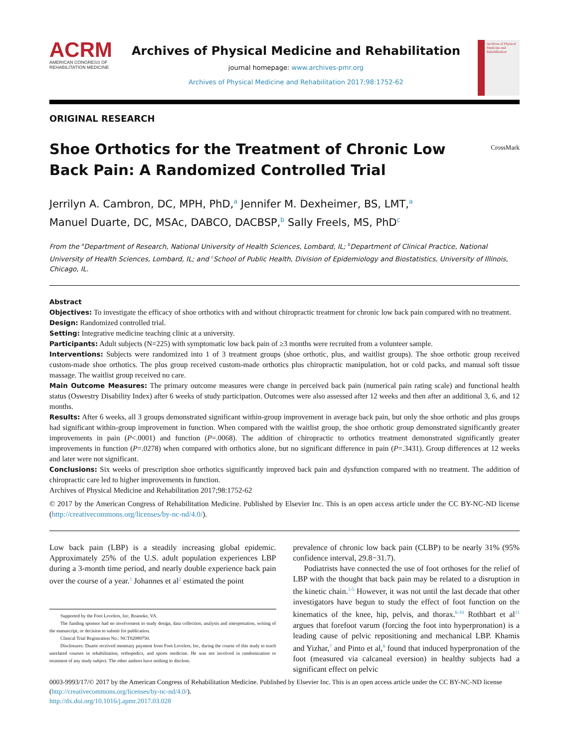ACRM
AMERICAN CONGRESS OF
REHABILITATION MEDICINE
Archives of Physical Medicine and Rehabilitation
journal homepage: www.archives-pmr.org
Archives of Physical Medicine and Rehabilitation 2017;98:1752-62
Archives of Physical Medicine and Rehabilitation
ORIGINAL RESEARCH
Shoe Orthotics for the Treatment of Chronic Low Back Pain: A Randomized Controlled Trial
CrossMark
Jerrilyn A. Cambron, DC, MPH, PhD,<sup>a</sup> Jennifer M. Dexheimer, BS, LMT,<sup>a</sup>
Manuel Duarte, DC, MSAc, DABCO, DACBSP,<sup>b</sup> Sally Freels, MS, PhD<sup>c</sup>
From the <sup>a</sup>Department of Research, National University of Health Sciences, Lombard, IL; <sup>b</sup>Department of Clinical Practice, National University of Health Sciences, Lombard, IL; and <sup>c</sup>School of Public Health, Division of Epidemiology and Biostatistics, University of Illinois, Chicago, IL.
Abstract
Objectives: To investigate the efficacy of shoe orthotics with and without chiropractic treatment for chronic low back pain compared with no treatment.
Design: Randomized controlled trial.
Setting: Integrative medicine teaching clinic at a university.
Participants: Adult subjects (N=225) with symptomatic low back pain of ≥3 months were recruited from a volunteer sample.
Interventions: Subjects were randomized into 1 of 3 treatment groups (shoe orthotic, plus, and waitlist groups). The shoe orthotic group received custom-made shoe orthotics. The plus group received custom-made orthotics plus chiropractic manipulation, hot or cold packs, and manual soft tissue massage. The waitlist group received no care.
Main Outcome Measures: The primary outcome measures were change in perceived back pain (numerical pain rating scale) and functional health status (Oswestry Disability Index) after 6 weeks of study participation. Outcomes were also assessed after 12 weeks and then after an additional 3, 6, and 12 months.
Results: After 6 weeks, all 3 groups demonstrated significant within-group improvement in average back pain, but only the shoe orthotic and plus groups had significant within-group improvement in function. When compared with the waitlist group, the shoe orthotic group demonstrated significantly greater improvements in pain (P<.0001) and function (P=.0068). The addition of chiropractic to orthotics treatment demonstrated significantly greater improvements in function (P=.0278) when compared with orthotics alone, but no significant difference in pain (P=.3431). Group differences at 12 weeks and later were not significant.
Conclusions: Six weeks of prescription shoe orthotics significantly improved back pain and dysfunction compared with no treatment. The addition of chiropractic care led to higher improvements in function.
Archives of Physical Medicine and Rehabilitation 2017;98:1752-62
© 2017 by the American Congress of Rehabilitation Medicine. Published by Elsevier Inc. This is an open access article under the CC BY-NC-ND license (http://creativecommons.org/licenses/by-nc-nd/4.0/).
Low back pain (LBP) is a steadily increasing global epidemic. Approximately 25% of the U.S. adult population experiences LBP during a 3-month time period, and nearly double experience back pain over the course of a year.<sup>1</sup> Johannes et al<sup>2</sup> estimated the point
Supported by the Foot Levelers, Inc, Roanoke, VA.
The funding sponsor had no involvement in study design, data collection, analysis and interpretation, writing of the manuscript, or decision to submit for publication.
Clinical Trial Registration No.: NCT02089750.
Disclosures: Duarte received monetary payment from Foot Levelers, Inc, during the course of this study to teach unrelated courses in rehabilitation, orthopedics, and sports medicine. He was not involved in randomization or treatment of any study subject. The other authors have nothing to disclose.
prevalence of chronic low back pain (CLBP) to be nearly 31% (95% confidence interval, 29.8−31.7).
Podiatrists have connected the use of foot orthoses for the relief of LBP with the thought that back pain may be related to a disruption in the kinetic chain.<sup>3-5</sup> However, it was not until the last decade that other investigators have begun to study the effect of foot function on the kinematics of the knee, hip, pelvis, and thorax.<sup>6-10</sup> Rothbart et al<sup>11</sup> argues that forefoot varum (forcing the foot into hyperpronation) is a leading cause of pelvic repositioning and mechanical LBP. Khamis and Yizhar,<sup>7</sup> and Pinto et al,<sup>8</sup> found that induced hyperpronation of the foot (measured via calcaneal eversion) in healthy subjects had a significant effect on pelvic
0003-9993/17/© 2017 by the American Congress of Rehabilitation Medicine. Published by Elsevier Inc. This is an open access article under the CC BY-NC-ND license (http://creativecommons.org/licenses/by-nc-nd/4.0/).
http://dx.doi.org/10.1016/j.apmr.2017.03.028